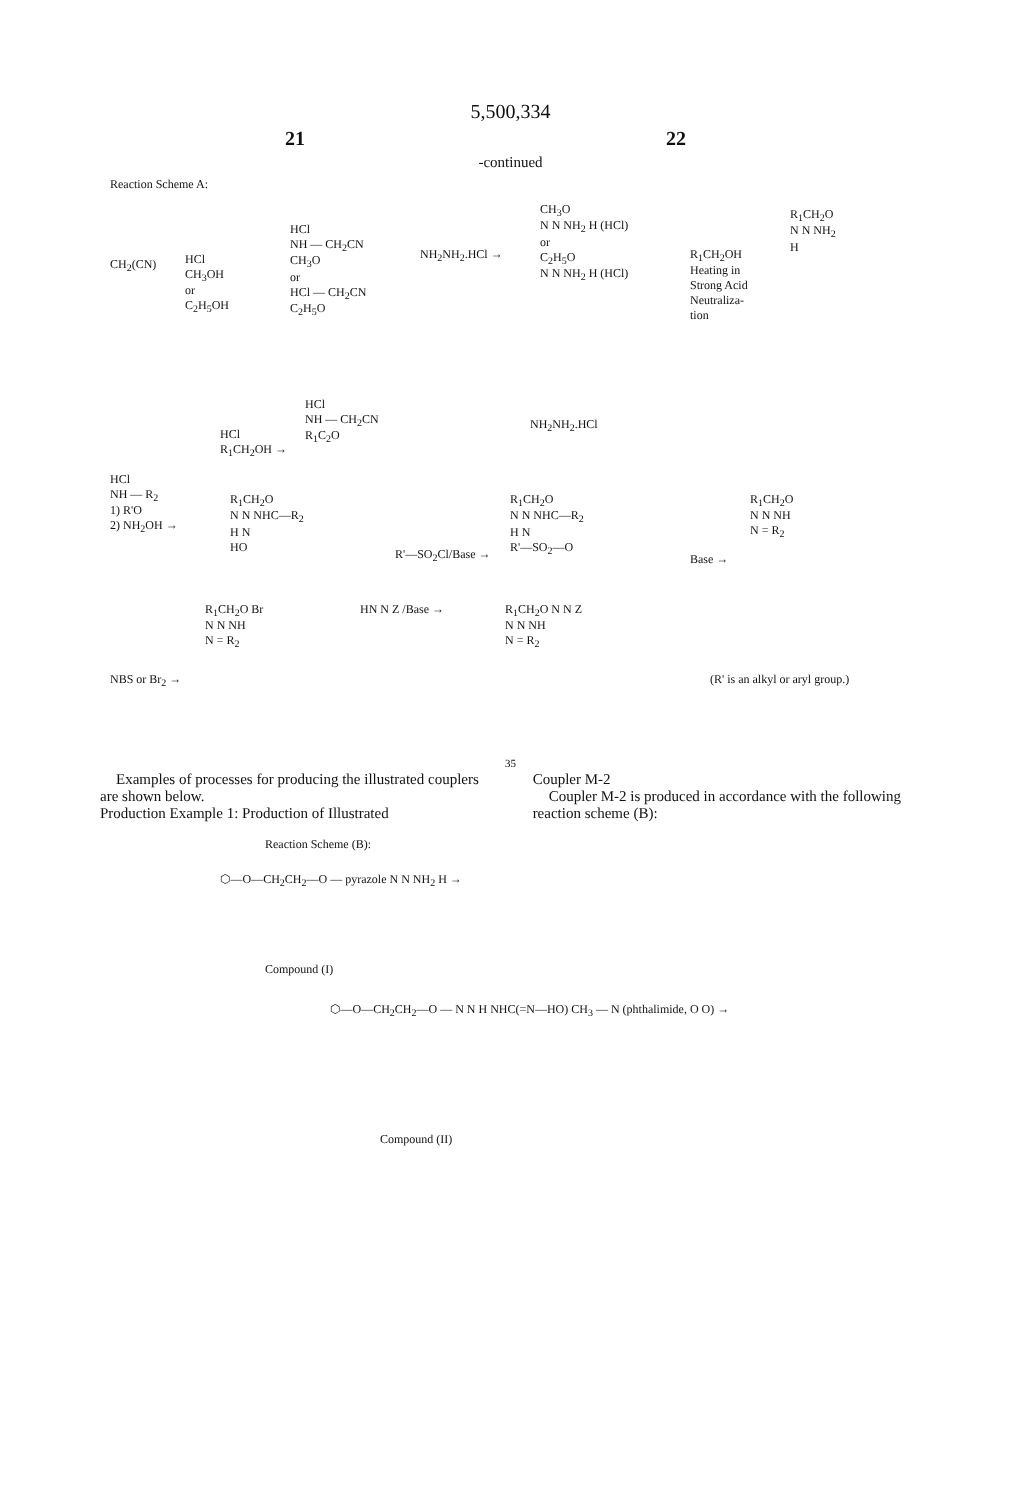5,500,334
21 22
-continued
Reaction Scheme A:
CH<sub>2</sub>(CN) HCl
CH<sub>3</sub>OH
or
C<sub>2</sub>H<sub>5</sub>OH
HCl
NH — CH<sub>2</sub>CN
CH<sub>3</sub>O
or
HCl — CH<sub>2</sub>CN
C<sub>2</sub>H<sub>5</sub>O
NH<sub>2</sub>NH<sub>2</sub>.HCl →
CH<sub>3</sub>O
N N NH<sub>2</sub> H (HCl)
or
C<sub>2</sub>H<sub>5</sub>O
N N NH<sub>2</sub> H (HCl)
R<sub>1</sub>CH<sub>2</sub>OH
Heating in
Strong Acid
Neutraliza-
tion
R<sub>1</sub>CH<sub>2</sub>O
N N NH<sub>2</sub>
H
HCl
R<sub>1</sub>CH<sub>2</sub>OH →
HCl
NH — CH<sub>2</sub>CN
R<sub>1</sub>C<sub>2</sub>O
NH<sub>2</sub>NH<sub>2</sub>.HCl
HCl
NH — R<sub>2</sub>
1) R'O
2) NH<sub>2</sub>OH →
R<sub>1</sub>CH<sub>2</sub>O
N N NHC—R<sub>2</sub>
H N
HO
R'—SO<sub>2</sub>Cl/Base →
R<sub>1</sub>CH<sub>2</sub>O
N N NHC—R<sub>2</sub>
H N
R'—SO<sub>2</sub>—O
Base →
R<sub>1</sub>CH<sub>2</sub>O
N N NH
N = R<sub>2</sub>
NBS or Br<sub>2</sub> →
R<sub>1</sub>CH<sub>2</sub>O Br
N N NH
N = R<sub>2</sub>
HN N Z /Base → R<sub>1</sub>CH<sub>2</sub>O N N Z
N N NH
N = R<sub>2</sub>
(R' is an alkyl or aryl group.)
Examples of processes for producing the illustrated couplers are shown below.
Production Example 1: Production of Illustrated
35
Coupler M-2
Coupler M-2 is produced in accordance with the following reaction scheme (B):
Reaction Scheme (B):
⬡—O—CH<sub>2</sub>CH<sub>2</sub>—O — pyrazole N N NH<sub>2</sub> H →
Compound (I)
⬡—O—CH<sub>2</sub>CH<sub>2</sub>—O — N N H NHC(=N—HO) CH<sub>3</sub> — N (phthalimide, O O) →
Compound (II)